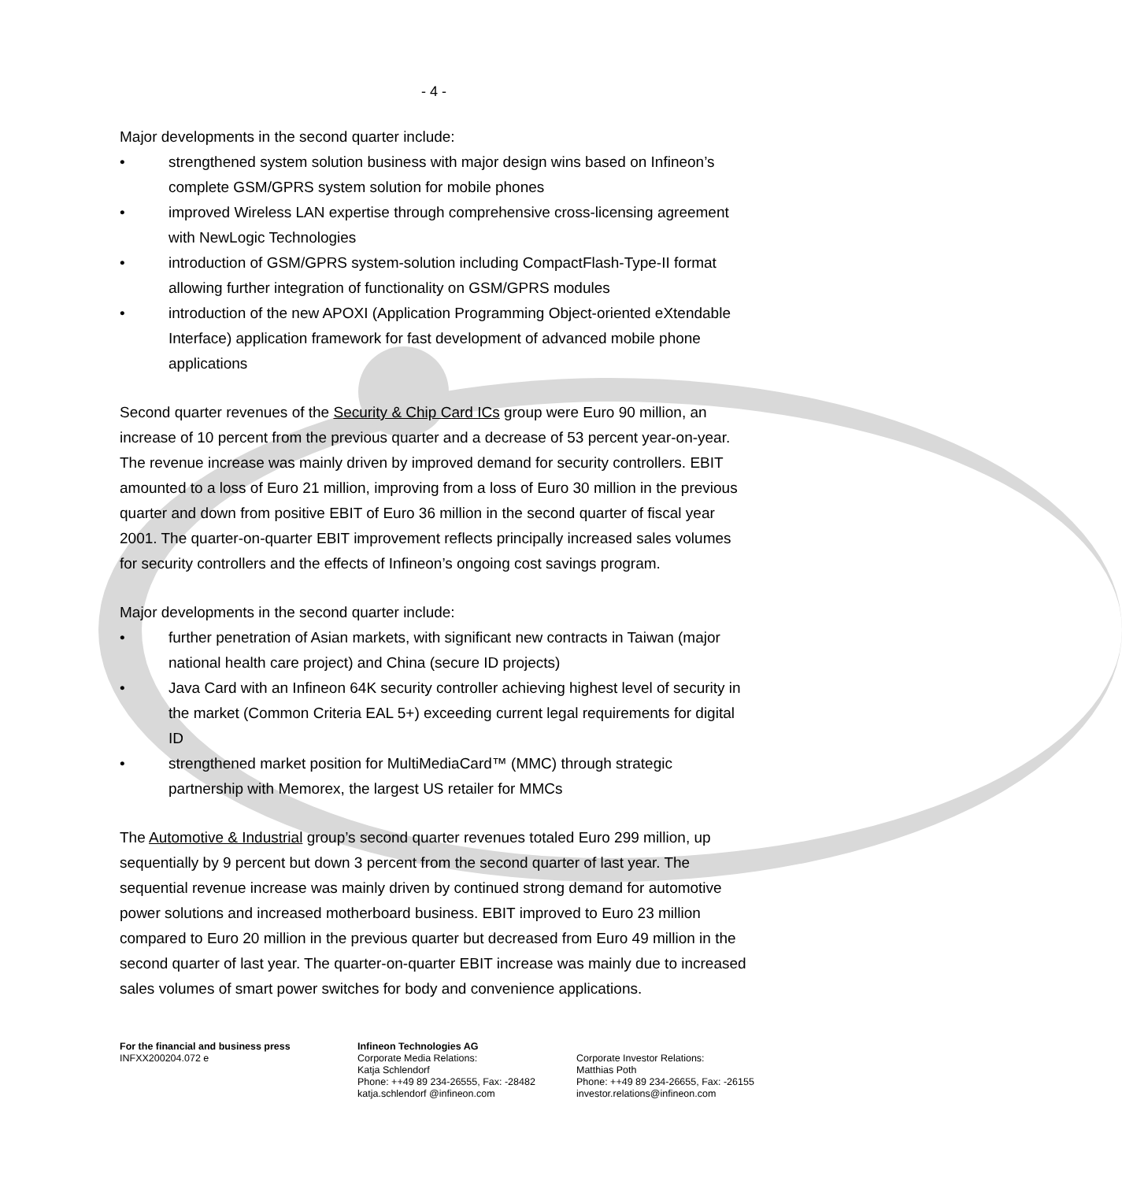- 4 -
Major developments in the second quarter include:
• strengthened system solution business with major design wins based on Infineon’s complete GSM/GPRS system solution for mobile phones
• improved Wireless LAN expertise through comprehensive cross-licensing agreement with NewLogic Technologies
• introduction of GSM/GPRS system-solution including CompactFlash-Type-II format allowing further integration of functionality on GSM/GPRS modules
• introduction of the new APOXI (Application Programming Object-oriented eXtendable Interface) application framework for fast development of advanced mobile phone applications
Second quarter revenues of the Security & Chip Card ICs group were Euro 90 million, an increase of 10 percent from the previous quarter and a decrease of 53 percent year-on-year. The revenue increase was mainly driven by improved demand for security controllers. EBIT amounted to a loss of Euro 21 million, improving from a loss of Euro 30 million in the previous quarter and down from positive EBIT of Euro 36 million in the second quarter of fiscal year 2001. The quarter-on-quarter EBIT improvement reflects principally increased sales volumes for security controllers and the effects of Infineon’s ongoing cost savings program.
Major developments in the second quarter include:
• further penetration of Asian markets, with significant new contracts in Taiwan (major national health care project) and China (secure ID projects)
• Java Card with an Infineon 64K security controller achieving highest level of security in the market (Common Criteria EAL 5+) exceeding current legal requirements for digital ID
• strengthened market position for MultiMediaCard™ (MMC) through strategic partnership with Memorex, the largest US retailer for MMCs
The Automotive & Industrial group’s second quarter revenues totaled Euro 299 million, up sequentially by 9 percent but down 3 percent from the second quarter of last year. The sequential revenue increase was mainly driven by continued strong demand for automotive power solutions and increased motherboard business. EBIT improved to Euro 23 million compared to Euro 20 million in the previous quarter but decreased from Euro 49 million in the second quarter of last year. The quarter-on-quarter EBIT increase was mainly due to increased sales volumes of smart power switches for body and convenience applications.
For the financial and business press
INFXX200204.072 e
Infineon Technologies AG
Corporate Media Relations:
Katja Schlendorf
Phone: ++49 89 234-26555, Fax: -28482
katja.schlendorf @infineon.com
Corporate Investor Relations:
Matthias Poth
Phone: ++49 89 234-26655, Fax: -26155
investor.relations@infineon.com